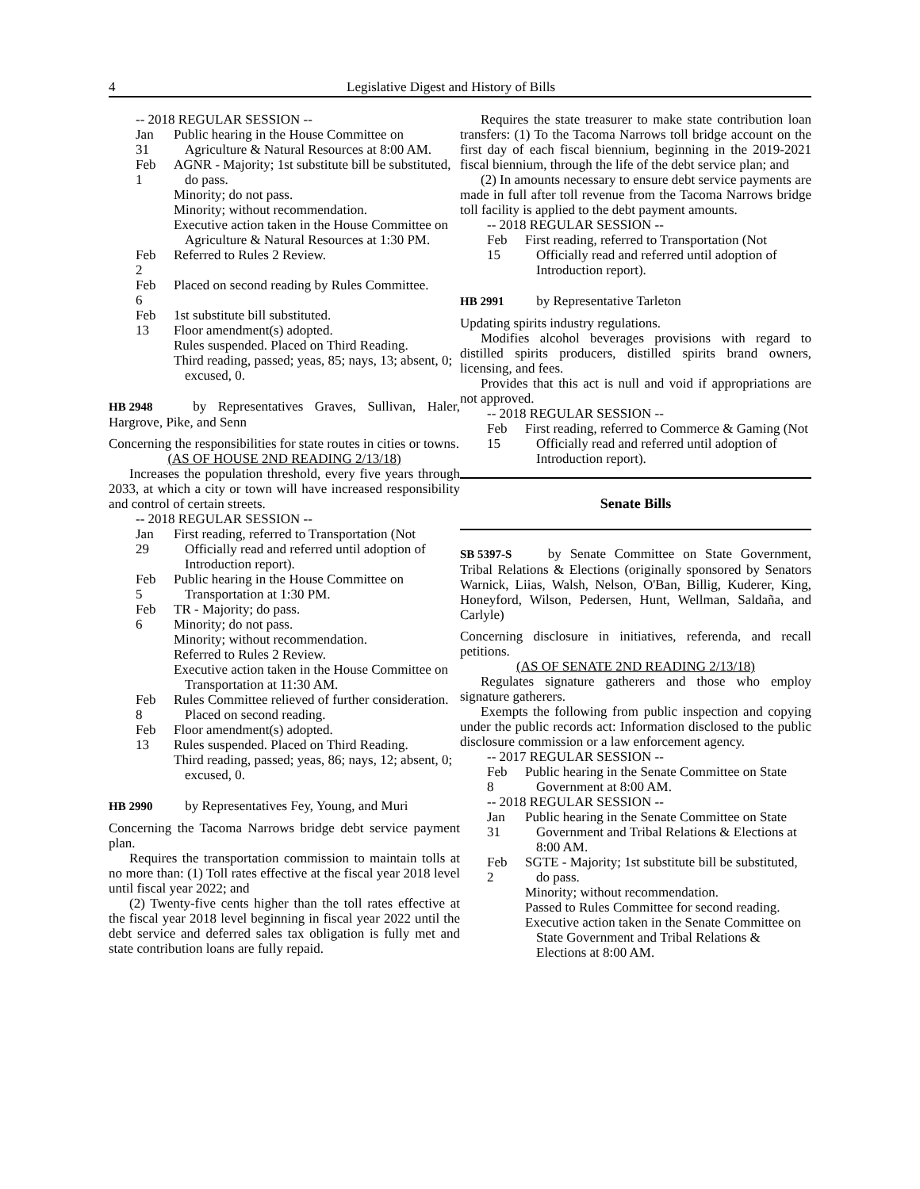4 Legislative Digest and History of Bills
-- 2018 REGULAR SESSION --
Jan 31
Public hearing in the House Committee on Agriculture & Natural Resources at 8:00 AM.
Feb 1
AGNR - Majority; 1st substitute bill be substituted, do pass.
Minority; do not pass.
Minority; without recommendation.
Executive action taken in the House Committee on Agriculture & Natural Resources at 1:30 PM.
Feb 2
Referred to Rules 2 Review.
Feb 6
Placed on second reading by Rules Committee.
Feb 13
1st substitute bill substituted.
Floor amendment(s) adopted.
Rules suspended. Placed on Third Reading.
Third reading, passed; yeas, 85; nays, 13; absent, 0; excused, 0.
HB 2948 by Representatives Graves, Sullivan, Haler, Hargrove, Pike, and Senn
Concerning the responsibilities for state routes in cities or towns.
(AS OF HOUSE 2ND READING 2/13/18)
Increases the population threshold, every five years through 2033, at which a city or town will have increased responsibility and control of certain streets.
-- 2018 REGULAR SESSION --
Jan 29
First reading, referred to Transportation (Not Officially read and referred until adoption of Introduction report).
Feb 5
Public hearing in the House Committee on Transportation at 1:30 PM.
Feb 6
TR - Majority; do pass.
Minority; do not pass.
Minority; without recommendation.
Referred to Rules 2 Review.
Executive action taken in the House Committee on Transportation at 11:30 AM.
Feb 8
Rules Committee relieved of further consideration. Placed on second reading.
Feb 13
Floor amendment(s) adopted.
Rules suspended. Placed on Third Reading.
Third reading, passed; yeas, 86; nays, 12; absent, 0; excused, 0.
HB 2990 by Representatives Fey, Young, and Muri
Concerning the Tacoma Narrows bridge debt service payment plan.
Requires the transportation commission to maintain tolls at no more than: (1) Toll rates effective at the fiscal year 2018 level until fiscal year 2022; and
(2) Twenty-five cents higher than the toll rates effective at the fiscal year 2018 level beginning in fiscal year 2022 until the debt service and deferred sales tax obligation is fully met and state contribution loans are fully repaid.
Requires the state treasurer to make state contribution loan transfers: (1) To the Tacoma Narrows toll bridge account on the first day of each fiscal biennium, beginning in the 2019-2021 fiscal biennium, through the life of the debt service plan; and
(2) In amounts necessary to ensure debt service payments are made in full after toll revenue from the Tacoma Narrows bridge toll facility is applied to the debt payment amounts.
-- 2018 REGULAR SESSION --
Feb 15
First reading, referred to Transportation (Not Officially read and referred until adoption of Introduction report).
HB 2991 by Representative Tarleton
Updating spirits industry regulations.
Modifies alcohol beverages provisions with regard to distilled spirits producers, distilled spirits brand owners, licensing, and fees.
Provides that this act is null and void if appropriations are not approved.
-- 2018 REGULAR SESSION --
Feb 15
First reading, referred to Commerce & Gaming (Not Officially read and referred until adoption of Introduction report).
Senate Bills
SB 5397-S by Senate Committee on State Government, Tribal Relations & Elections (originally sponsored by Senators Warnick, Liias, Walsh, Nelson, O'Ban, Billig, Kuderer, King, Honeyford, Wilson, Pedersen, Hunt, Wellman, Saldaña, and Carlyle)
Concerning disclosure in initiatives, referenda, and recall petitions.
(AS OF SENATE 2ND READING 2/13/18)
Regulates signature gatherers and those who employ signature gatherers.
Exempts the following from public inspection and copying under the public records act: Information disclosed to the public disclosure commission or a law enforcement agency.
-- 2017 REGULAR SESSION --
Feb 8
Public hearing in the Senate Committee on State Government at 8:00 AM.
-- 2018 REGULAR SESSION --
Jan 31
Public hearing in the Senate Committee on State Government and Tribal Relations & Elections at 8:00 AM.
Feb 2
SGTE - Majority; 1st substitute bill be substituted, do pass.
Minority; without recommendation.
Passed to Rules Committee for second reading.
Executive action taken in the Senate Committee on State Government and Tribal Relations & Elections at 8:00 AM.